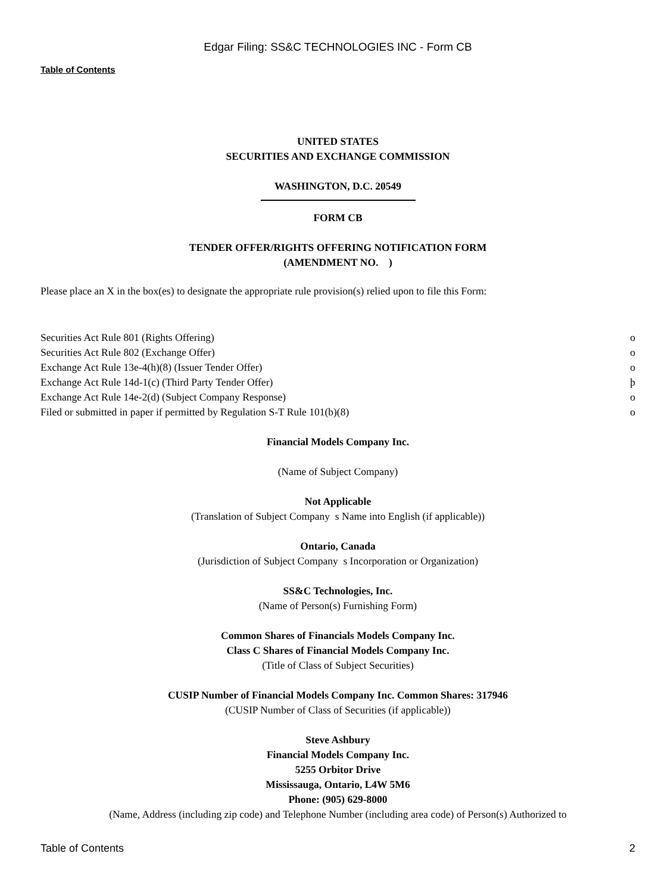Edgar Filing: SS&C TECHNOLOGIES INC - Form CB
Table of Contents
UNITED STATES
SECURITIES AND EXCHANGE COMMISSION
WASHINGTON, D.C. 20549
FORM CB
TENDER OFFER/RIGHTS OFFERING NOTIFICATION FORM
(AMENDMENT NO. )
Please place an X in the box(es) to designate the appropriate rule provision(s) relied upon to file this Form:
Securities Act Rule 801 (Rights Offering) o
Securities Act Rule 802 (Exchange Offer) o
Exchange Act Rule 13e-4(h)(8) (Issuer Tender Offer) o
Exchange Act Rule 14d-1(c) (Third Party Tender Offer) þ
Exchange Act Rule 14e-2(d) (Subject Company Response) o
Filed or submitted in paper if permitted by Regulation S-T Rule 101(b)(8) o
Financial Models Company Inc.
(Name of Subject Company)
Not Applicable
(Translation of Subject Company s Name into English (if applicable))
Ontario, Canada
(Jurisdiction of Subject Company s Incorporation or Organization)
SS&C Technologies, Inc.
(Name of Person(s) Furnishing Form)
Common Shares of Financials Models Company Inc.
Class C Shares of Financial Models Company Inc.
(Title of Class of Subject Securities)
CUSIP Number of Financial Models Company Inc. Common Shares: 317946
(CUSIP Number of Class of Securities (if applicable))
Steve Ashbury
Financial Models Company Inc.
5255 Orbitor Drive
Mississauga, Ontario, L4W 5M6
Phone: (905) 629-8000
(Name, Address (including zip code) and Telephone Number (including area code) of Person(s) Authorized to
Table of Contents 2